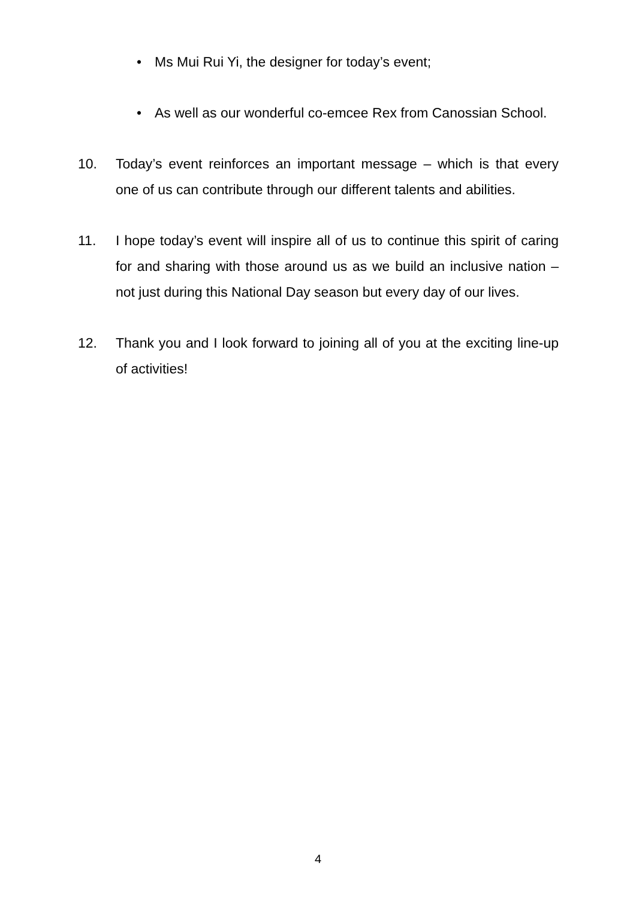• Ms Mui Rui Yi, the designer for today’s event;
• As well as our wonderful co-emcee Rex from Canossian School.
10. Today’s event reinforces an important message – which is that every one of us can contribute through our different talents and abilities.
11. I hope today’s event will inspire all of us to continue this spirit of caring for and sharing with those around us as we build an inclusive nation – not just during this National Day season but every day of our lives.
12. Thank you and I look forward to joining all of you at the exciting line-up of activities!
4